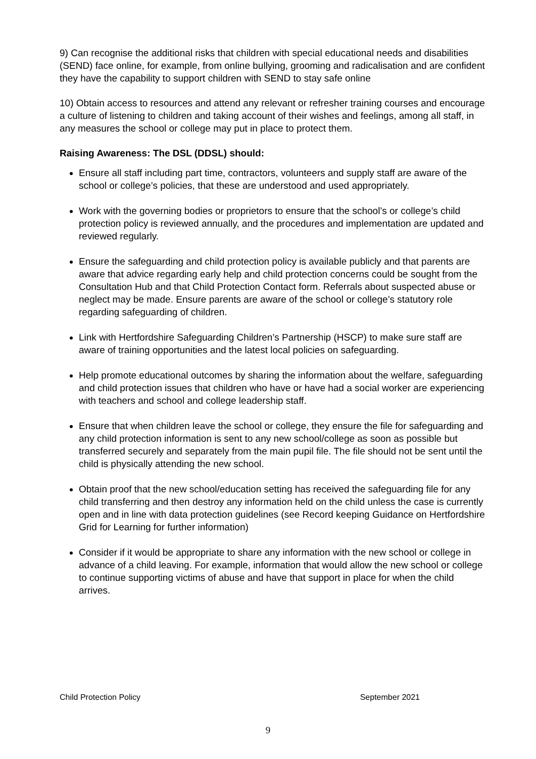9) Can recognise the additional risks that children with special educational needs and disabilities (SEND) face online, for example, from online bullying, grooming and radicalisation and are confident they have the capability to support children with SEND to stay safe online
10) Obtain access to resources and attend any relevant or refresher training courses and encourage a culture of listening to children and taking account of their wishes and feelings, among all staff, in any measures the school or college may put in place to protect them.
Raising Awareness: The DSL (DDSL) should:
Ensure all staff including part time, contractors, volunteers and supply staff are aware of the school or college’s policies, that these are understood and used appropriately.
Work with the governing bodies or proprietors to ensure that the school’s or college’s child protection policy is reviewed annually, and the procedures and implementation are updated and reviewed regularly.
Ensure the safeguarding and child protection policy is available publicly and that parents are aware that advice regarding early help and child protection concerns could be sought from the Consultation Hub and that Child Protection Contact form. Referrals about suspected abuse or neglect may be made. Ensure parents are aware of the school or college’s statutory role regarding safeguarding of children.
Link with Hertfordshire Safeguarding Children’s Partnership (HSCP) to make sure staff are aware of training opportunities and the latest local policies on safeguarding.
Help promote educational outcomes by sharing the information about the welfare, safeguarding and child protection issues that children who have or have had a social worker are experiencing with teachers and school and college leadership staff.
Ensure that when children leave the school or college, they ensure the file for safeguarding and any child protection information is sent to any new school/college as soon as possible but transferred securely and separately from the main pupil file. The file should not be sent until the child is physically attending the new school.
Obtain proof that the new school/education setting has received the safeguarding file for any child transferring and then destroy any information held on the child unless the case is currently open and in line with data protection guidelines (see Record keeping Guidance on Hertfordshire Grid for Learning for further information)
Consider if it would be appropriate to share any information with the new school or college in advance of a child leaving. For example, information that would allow the new school or college to continue supporting victims of abuse and have that support in place for when the child arrives.
Child Protection Policy September 2021
9